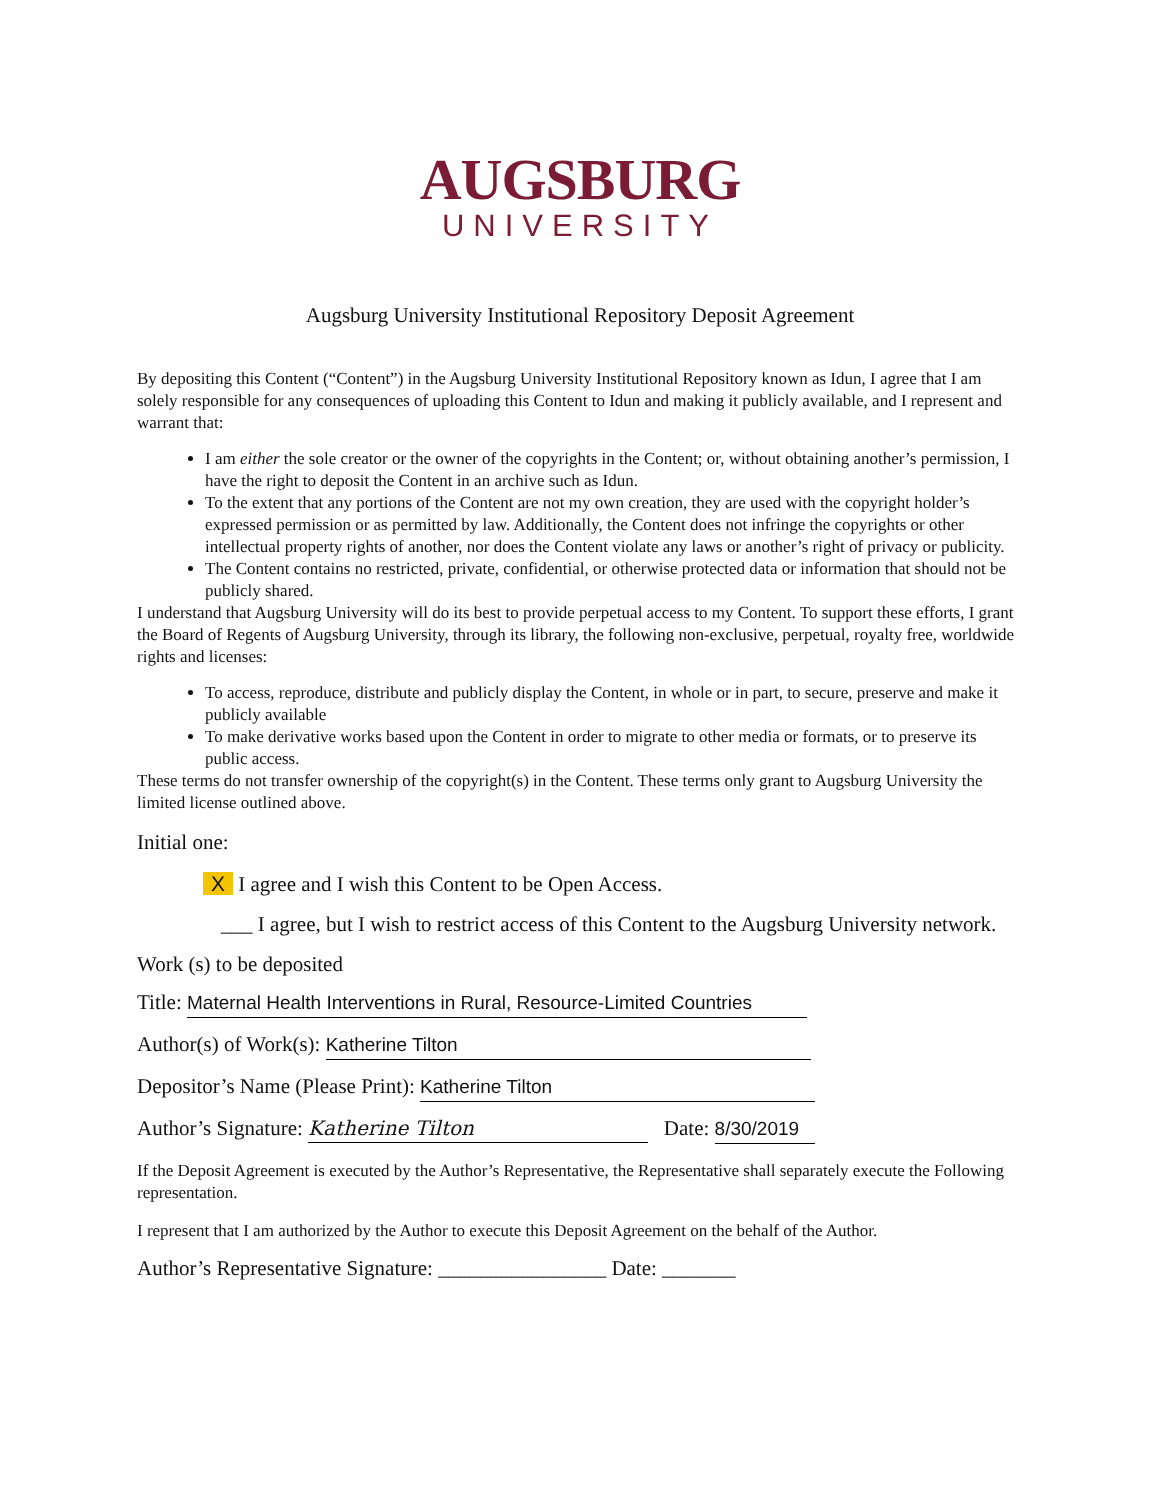AUGSBURG
UNIVERSITY
Augsburg University Institutional Repository Deposit Agreement
By depositing this Content (“Content”) in the Augsburg University Institutional Repository known as Idun, I agree that I am solely responsible for any consequences of uploading this Content to Idun and making it publicly available, and I represent and warrant that:
I am either the sole creator or the owner of the copyrights in the Content; or, without obtaining another’s permission, I have the right to deposit the Content in an archive such as Idun.
To the extent that any portions of the Content are not my own creation, they are used with the copyright holder’s expressed permission or as permitted by law. Additionally, the Content does not infringe the copyrights or other intellectual property rights of another, nor does the Content violate any laws or another’s right of privacy or publicity.
The Content contains no restricted, private, confidential, or otherwise protected data or information that should not be publicly shared.
I understand that Augsburg University will do its best to provide perpetual access to my Content. To support these efforts, I grant the Board of Regents of Augsburg University, through its library, the following non-exclusive, perpetual, royalty free, worldwide rights and licenses:
To access, reproduce, distribute and publicly display the Content, in whole or in part, to secure, preserve and make it publicly available
To make derivative works based upon the Content in order to migrate to other media or formats, or to preserve its public access.
These terms do not transfer ownership of the copyright(s) in the Content. These terms only grant to Augsburg University the limited license outlined above.
Initial one:
X I agree and I wish this Content to be Open Access.
___ I agree, but I wish to restrict access of this Content to the Augsburg University network.
Work (s) to be deposited
Title: Maternal Health Interventions in Rural, Resource-Limited Countries
Author(s) of Work(s): Katherine Tilton
Depositor’s Name (Please Print): Katherine Tilton
Author’s Signature: Katherine Tilton Date: 8/30/2019
If the Deposit Agreement is executed by the Author’s Representative, the Representative shall separately execute the Following representation.
I represent that I am authorized by the Author to execute this Deposit Agreement on the behalf of the Author.
Author’s Representative Signature: ________________ Date: _______